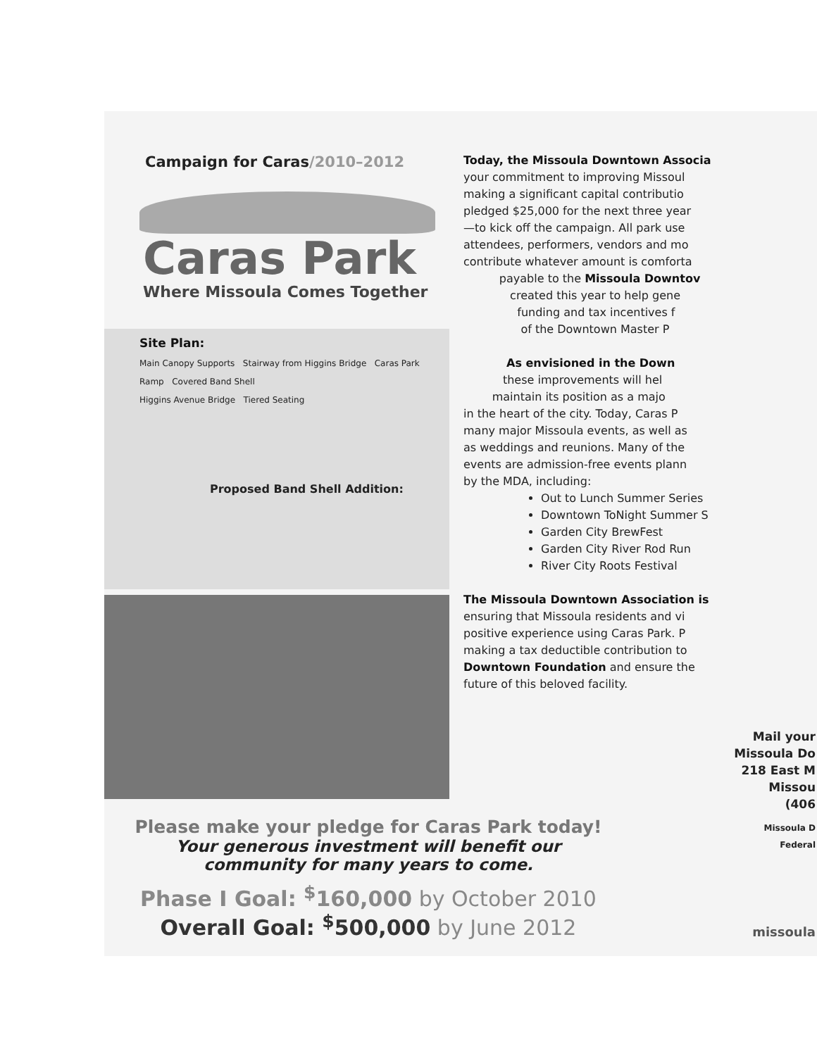Campaign for Caras/2010–2012
Caras Park
Where Missoula Comes Together
Site Plan:
Main Canopy Supports Stairway from Higgins Bridge Caras Park
Ramp Covered Band Shell
Higgins Avenue Bridge Tiered Seating
Proposed Band Shell Addition:
Today, the Missoula Downtown Associa
your commitment to improving Missoul
making a significant capital contributio
pledged $25,000 for the next three year
—to kick off the campaign. All park use
attendees, performers, vendors and mo
contribute whatever amount is comforta
payable to the Missoula Downtov
created this year to help gene
funding and tax incentives f
of the Downtown Master P
As envisioned in the Down
these improvements will hel
maintain its position as a majo
in the heart of the city. Today, Caras P
many major Missoula events, as well as
as weddings and reunions. Many of the
events are admission-free events plann
by the MDA, including:
Out to Lunch Summer Series
Downtown ToNight Summer S
Garden City BrewFest
Garden City River Rod Run
River City Roots Festival
The Missoula Downtown Association is
ensuring that Missoula residents and vi
positive experience using Caras Park. P
making a tax deductible contribution to
Downtown Foundation and ensure the
future of this beloved facility.
Mail your
Missoula Do
218 East M
Missou
(406
Missoula D
Federal
missoula
Please make your pledge for Caras Park today!
Your generous investment will benefit our
community for many years to come.
Phase I Goal: <sup>$</sup>160,000 by October 2010
Overall Goal: <sup>$</sup>500,000 by June 2012